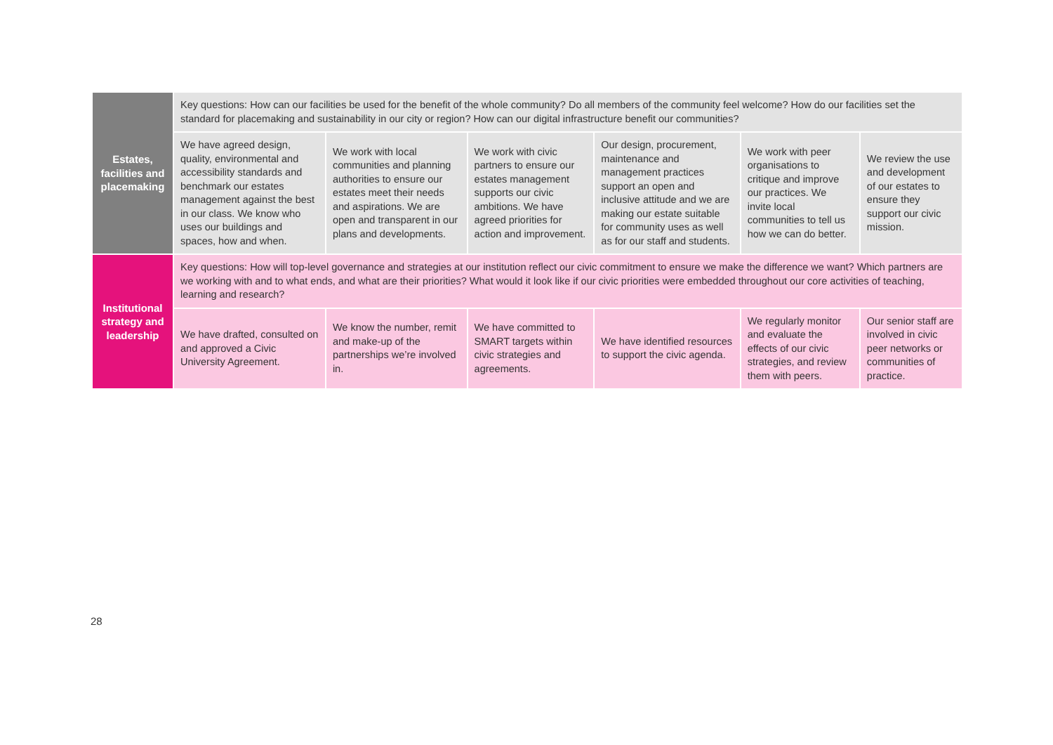| Estates, facilities and placemaking | Key questions: How can our facilities be used for the benefit of the whole community? Do all members of the community feel welcome? How do our facilities set the standard for placemaking and sustainability in our city or region? How can our digital infrastructure benefit our communities? | | | | | |
| | We have agreed design, quality, environmental and accessibility standards and benchmark our estates management against the best in our class. We know who uses our buildings and spaces, how and when. | We work with local communities and planning authorities to ensure our estates meet their needs and aspirations. We are open and transparent in our plans and developments. | We work with civic partners to ensure our estates management supports our civic ambitions. We have agreed priorities for action and improvement. | Our design, procurement, maintenance and management practices support an open and inclusive attitude and we are making our estate suitable for community uses as well as for our staff and students. | We work with peer organisations to critique and improve our practices. We invite local communities to tell us how we can do better. | We review the use and development of our estates to ensure they support our civic mission. |
| Institutional strategy and leadership | Key questions: How will top-level governance and strategies at our institution reflect our civic commitment to ensure we make the difference we want? Which partners are we working with and to what ends, and what are their priorities? What would it look like if our civic priorities were embedded throughout our core activities of teaching, learning and research? | | | | | |
| | We have drafted, consulted on and approved a Civic University Agreement. | We know the number, remit and make-up of the partnerships we’re involved in. | We have committed to SMART targets within civic strategies and agreements. | We have identified resources to support the civic agenda. | We regularly monitor and evaluate the effects of our civic strategies, and review them with peers. | Our senior staff are involved in civic peer networks or communities of practice. |
28